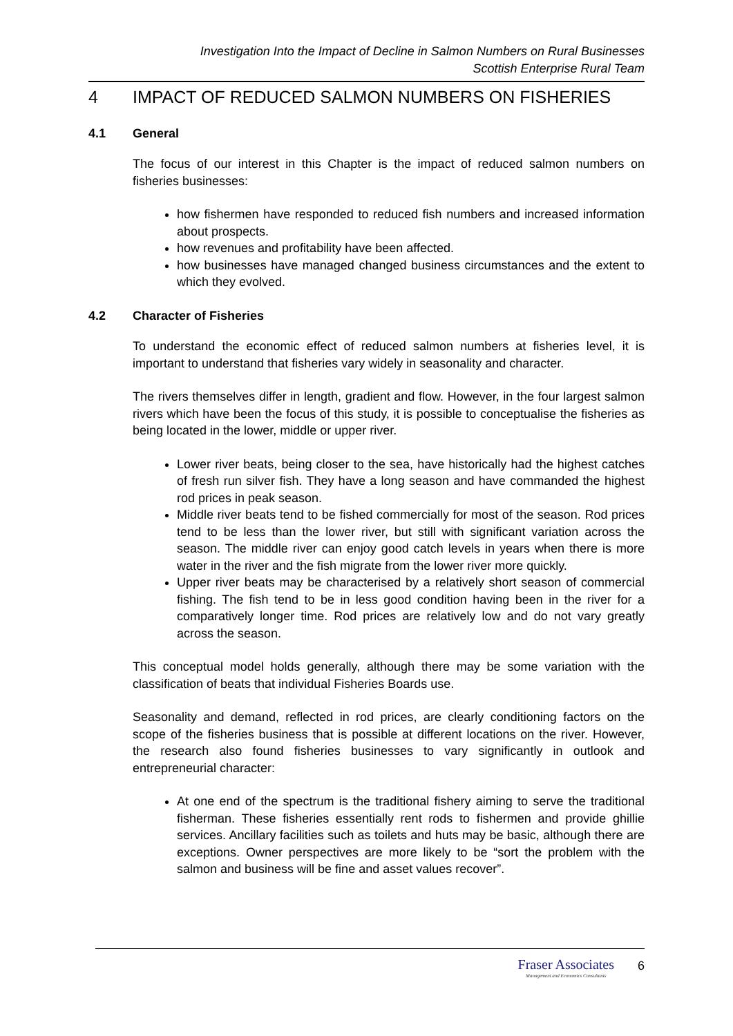Investigation Into the Impact of Decline in Salmon Numbers on Rural Businesses
Scottish Enterprise Rural Team
4 IMPACT OF REDUCED SALMON NUMBERS ON FISHERIES
4.1 General
The focus of our interest in this Chapter is the impact of reduced salmon numbers on fisheries businesses:
how fishermen have responded to reduced fish numbers and increased information about prospects.
how revenues and profitability have been affected.
how businesses have managed changed business circumstances and the extent to which they evolved.
4.2 Character of Fisheries
To understand the economic effect of reduced salmon numbers at fisheries level, it is important to understand that fisheries vary widely in seasonality and character.
The rivers themselves differ in length, gradient and flow. However, in the four largest salmon rivers which have been the focus of this study, it is possible to conceptualise the fisheries as being located in the lower, middle or upper river.
Lower river beats, being closer to the sea, have historically had the highest catches of fresh run silver fish. They have a long season and have commanded the highest rod prices in peak season.
Middle river beats tend to be fished commercially for most of the season. Rod prices tend to be less than the lower river, but still with significant variation across the season. The middle river can enjoy good catch levels in years when there is more water in the river and the fish migrate from the lower river more quickly.
Upper river beats may be characterised by a relatively short season of commercial fishing. The fish tend to be in less good condition having been in the river for a comparatively longer time. Rod prices are relatively low and do not vary greatly across the season.
This conceptual model holds generally, although there may be some variation with the classification of beats that individual Fisheries Boards use.
Seasonality and demand, reflected in rod prices, are clearly conditioning factors on the scope of the fisheries business that is possible at different locations on the river. However, the research also found fisheries businesses to vary significantly in outlook and entrepreneurial character:
At one end of the spectrum is the traditional fishery aiming to serve the traditional fisherman. These fisheries essentially rent rods to fishermen and provide ghillie services. Ancillary facilities such as toilets and huts may be basic, although there are exceptions. Owner perspectives are more likely to be “sort the problem with the salmon and business will be fine and asset values recover”.
Fraser Associates
Management and Economics Consultants
6